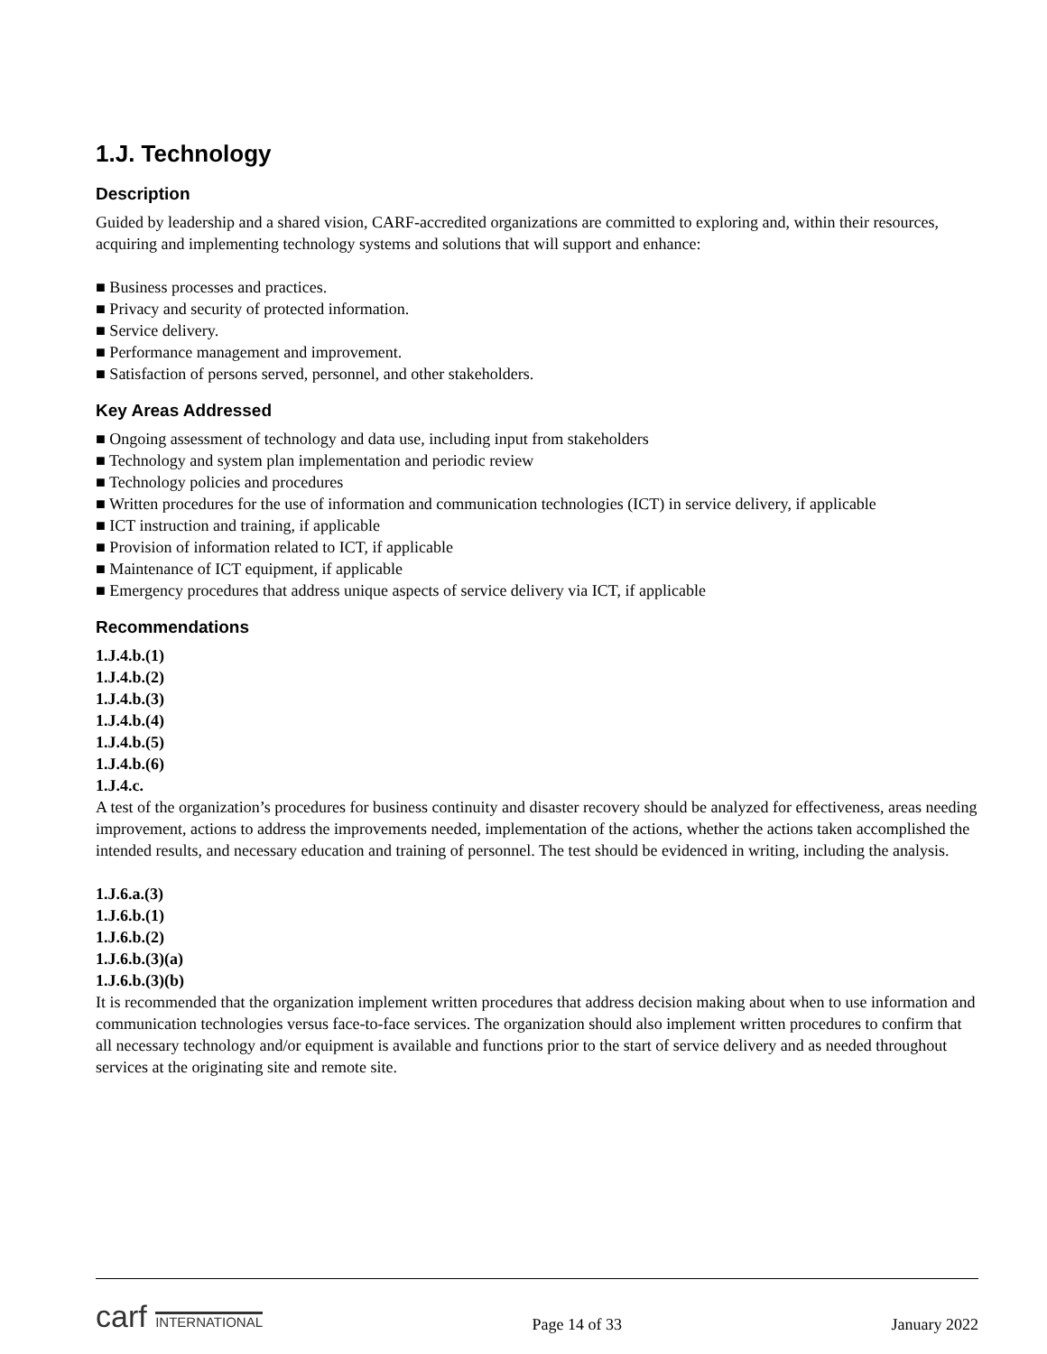1.J. Technology
Description
Guided by leadership and a shared vision, CARF-accredited organizations are committed to exploring and, within their resources, acquiring and implementing technology systems and solutions that will support and enhance:
■ Business processes and practices.
■ Privacy and security of protected information.
■ Service delivery.
■ Performance management and improvement.
■ Satisfaction of persons served, personnel, and other stakeholders.
Key Areas Addressed
■ Ongoing assessment of technology and data use, including input from stakeholders
■ Technology and system plan implementation and periodic review
■ Technology policies and procedures
■ Written procedures for the use of information and communication technologies (ICT) in service delivery, if applicable
■ ICT instruction and training, if applicable
■ Provision of information related to ICT, if applicable
■ Maintenance of ICT equipment, if applicable
■ Emergency procedures that address unique aspects of service delivery via ICT, if applicable
Recommendations
1.J.4.b.(1)
1.J.4.b.(2)
1.J.4.b.(3)
1.J.4.b.(4)
1.J.4.b.(5)
1.J.4.b.(6)
1.J.4.c.
A test of the organization’s procedures for business continuity and disaster recovery should be analyzed for effectiveness, areas needing improvement, actions to address the improvements needed, implementation of the actions, whether the actions taken accomplished the intended results, and necessary education and training of personnel. The test should be evidenced in writing, including the analysis.
1.J.6.a.(3)
1.J.6.b.(1)
1.J.6.b.(2)
1.J.6.b.(3)(a)
1.J.6.b.(3)(b)
It is recommended that the organization implement written procedures that address decision making about when to use information and communication technologies versus face-to-face services. The organization should also implement written procedures to confirm that all necessary technology and/or equipment is available and functions prior to the start of service delivery and as needed throughout services at the originating site and remote site.
carf INTERNATIONAL
Page 14 of 33
January 2022